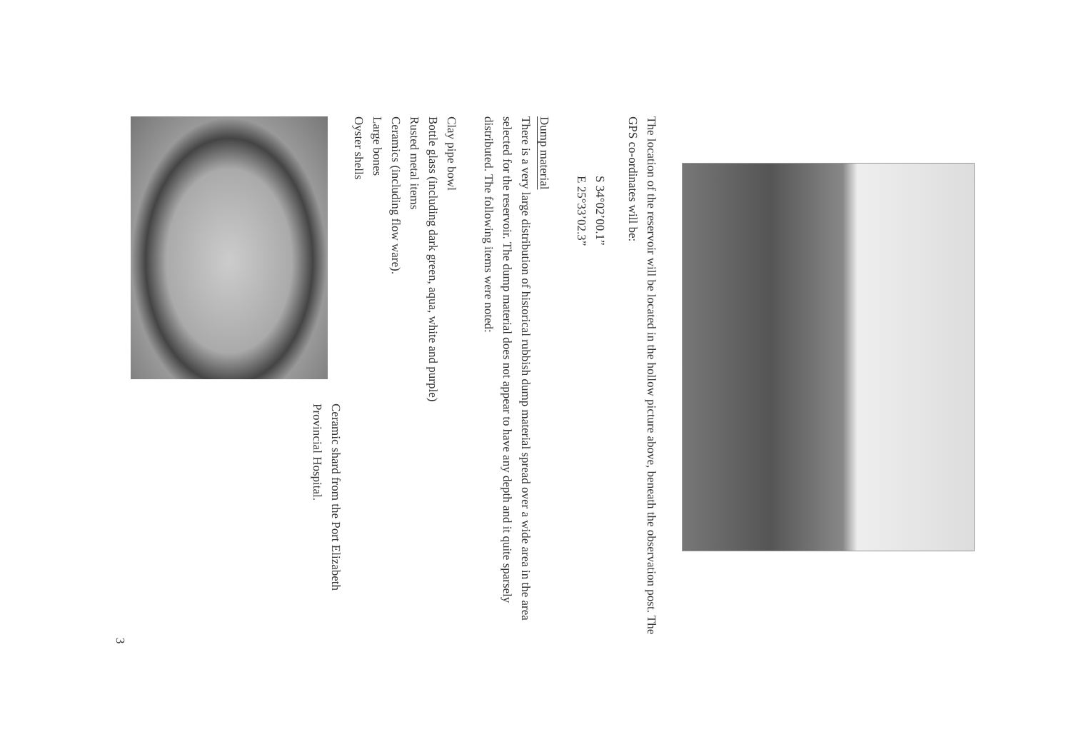The location of the reservoir will be located in the hollow picture above, beneath the observation post. The GPS co-ordinates will be:
S 34°02’00.1”
E 25°33’02.3”
Dump material
There is a very large distribution of historical rubbish dump material spread over a wide area in the area selected for the reservoir. The dump material does not appear to have any depth and it quite sparsely distributed. The following items were noted:
Clay pipe bowl
Bottle glass (including dark green, aqua, white and purple)
Rusted metal items
Ceramics (including flow ware).
Large bones
Oyster shells
Ceramic shard from the Port Elizabeth
Provincial Hospital.
3